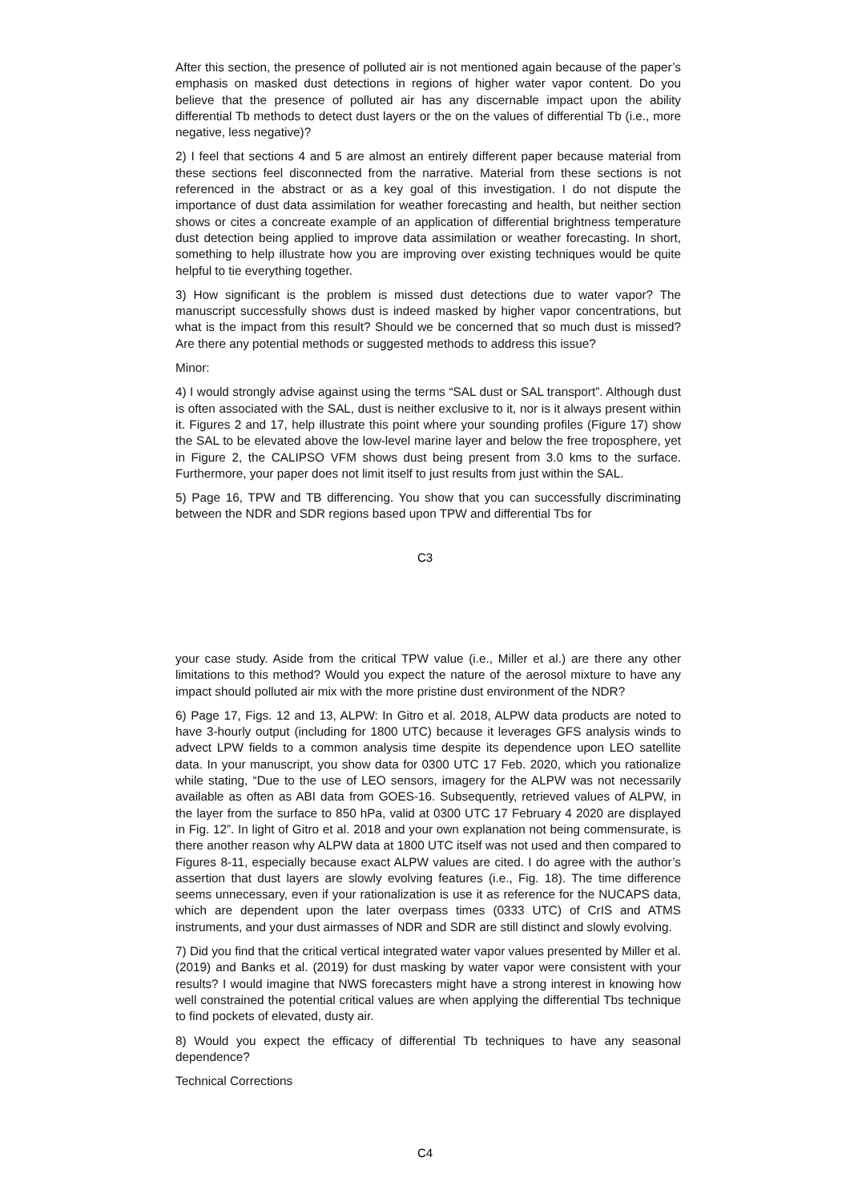After this section, the presence of polluted air is not mentioned again because of the paper’s emphasis on masked dust detections in regions of higher water vapor content. Do you believe that the presence of polluted air has any discernable impact upon the ability differential Tb methods to detect dust layers or the on the values of differential Tb (i.e., more negative, less negative)?
2) I feel that sections 4 and 5 are almost an entirely different paper because material from these sections feel disconnected from the narrative. Material from these sections is not referenced in the abstract or as a key goal of this investigation. I do not dispute the importance of dust data assimilation for weather forecasting and health, but neither section shows or cites a concreate example of an application of differential brightness temperature dust detection being applied to improve data assimilation or weather forecasting. In short, something to help illustrate how you are improving over existing techniques would be quite helpful to tie everything together.
3) How significant is the problem is missed dust detections due to water vapor? The manuscript successfully shows dust is indeed masked by higher vapor concentrations, but what is the impact from this result? Should we be concerned that so much dust is missed? Are there any potential methods or suggested methods to address this issue?
Minor:
4) I would strongly advise against using the terms “SAL dust or SAL transport”. Although dust is often associated with the SAL, dust is neither exclusive to it, nor is it always present within it. Figures 2 and 17, help illustrate this point where your sounding profiles (Figure 17) show the SAL to be elevated above the low-level marine layer and below the free troposphere, yet in Figure 2, the CALIPSO VFM shows dust being present from 3.0 kms to the surface. Furthermore, your paper does not limit itself to just results from just within the SAL.
5) Page 16, TPW and TB differencing. You show that you can successfully discriminating between the NDR and SDR regions based upon TPW and differential Tbs for
C3
your case study. Aside from the critical TPW value (i.e., Miller et al.) are there any other limitations to this method? Would you expect the nature of the aerosol mixture to have any impact should polluted air mix with the more pristine dust environment of the NDR?
6) Page 17, Figs. 12 and 13, ALPW: In Gitro et al. 2018, ALPW data products are noted to have 3-hourly output (including for 1800 UTC) because it leverages GFS analysis winds to advect LPW fields to a common analysis time despite its dependence upon LEO satellite data. In your manuscript, you show data for 0300 UTC 17 Feb. 2020, which you rationalize while stating, “Due to the use of LEO sensors, imagery for the ALPW was not necessarily available as often as ABI data from GOES-16. Subsequently, retrieved values of ALPW, in the layer from the surface to 850 hPa, valid at 0300 UTC 17 February 4 2020 are displayed in Fig. 12”. In light of Gitro et al. 2018 and your own explanation not being commensurate, is there another reason why ALPW data at 1800 UTC itself was not used and then compared to Figures 8-11, especially because exact ALPW values are cited. I do agree with the author’s assertion that dust layers are slowly evolving features (i.e., Fig. 18). The time difference seems unnecessary, even if your rationalization is use it as reference for the NUCAPS data, which are dependent upon the later overpass times (0333 UTC) of CrIS and ATMS instruments, and your dust airmasses of NDR and SDR are still distinct and slowly evolving.
7) Did you find that the critical vertical integrated water vapor values presented by Miller et al. (2019) and Banks et al. (2019) for dust masking by water vapor were consistent with your results? I would imagine that NWS forecasters might have a strong interest in knowing how well constrained the potential critical values are when applying the differential Tbs technique to find pockets of elevated, dusty air.
8) Would you expect the efficacy of differential Tb techniques to have any seasonal dependence?
Technical Corrections
C4